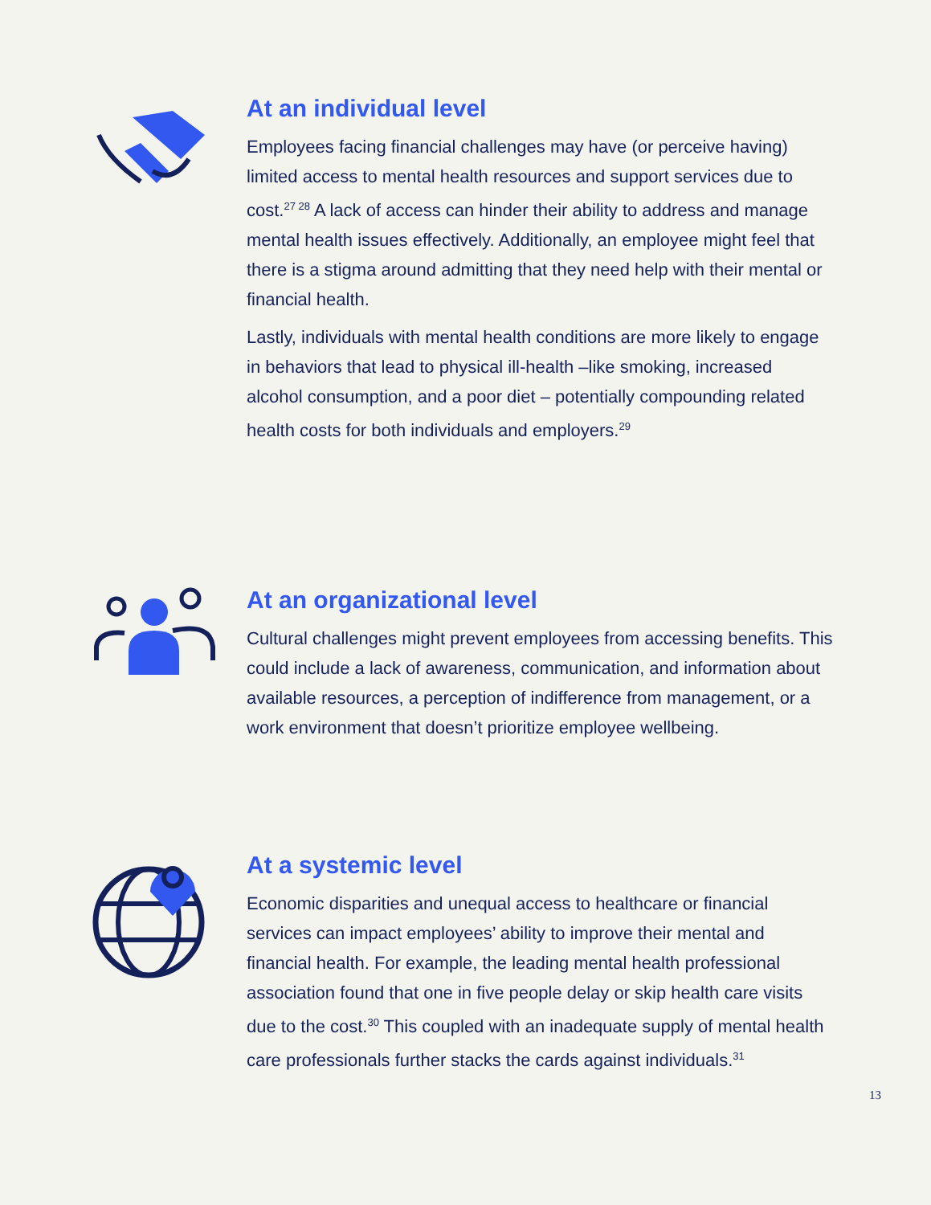At an individual level
Employees facing financial challenges may have (or perceive having) limited access to mental health resources and support services due to cost.<sup>27 28</sup> A lack of access can hinder their ability to address and manage mental health issues effectively. Additionally, an employee might feel that there is a stigma around admitting that they need help with their mental or financial health.
Lastly, individuals with mental health conditions are more likely to engage in behaviors that lead to physical ill-health –like smoking, increased alcohol consumption, and a poor diet – potentially compounding related health costs for both individuals and employers.<sup>29</sup>
At an organizational level
Cultural challenges might prevent employees from accessing benefits. This could include a lack of awareness, communication, and information about available resources, a perception of indifference from management, or a work environment that doesn’t prioritize employee wellbeing.
At a systemic level
Economic disparities and unequal access to healthcare or financial services can impact employees’ ability to improve their mental and financial health. For example, the leading mental health professional association found that one in five people delay or skip health care visits due to the cost.<sup>30</sup> This coupled with an inadequate supply of mental health care professionals further stacks the cards against individuals.<sup>31</sup>
13